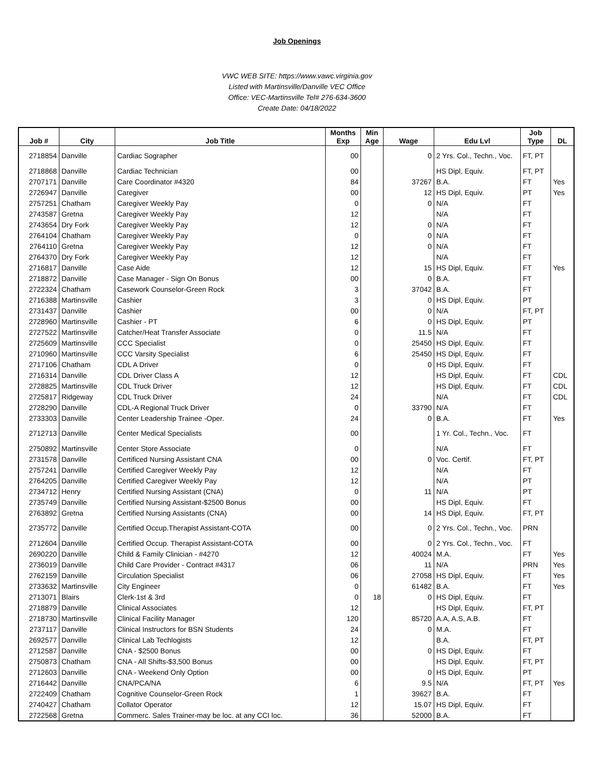Job Openings
VWC WEB SITE: https://www.vawc.virginia.gov
Listed with Martinsville/Danville VEC Office
Office: VEC-Martinsville Tel# 276-634-3600
Create Date: 04/18/2022
| Job # | City | Job Title | Months Exp | Min Age | Wage | Edu Lvl | Job Type | DL |
| --- | --- | --- | --- | --- | --- | --- | --- | --- |
| 2718854 | Danville | Cardiac Sographer | 00 | | 0 | 2 Yrs. Col., Techn., Voc. | FT, PT | |
| 2718868 | Danville | Cardiac Technician | 00 | | | HS Dipl, Equiv. | FT, PT | |
| 2707171 | Danville | Care Coordinator #4320 | 84 | | 37267 | B.A. | FT | Yes |
| 2726947 | Danville | Caregiver | 00 | | 12 | HS Dipl, Equiv. | PT | Yes |
| 2757251 | Chatham | Caregiver Weekly Pay | 0 | | 0 | N/A | FT | |
| 2743587 | Gretna | Caregiver Weekly Pay | 12 | | | N/A | FT | |
| 2743654 | Dry Fork | Caregiver Weekly Pay | 12 | | 0 | N/A | FT | |
| 2764104 | Chatham | Caregiver Weekly Pay | 0 | | 0 | N/A | FT | |
| 2764110 | Gretna | Caregiver Weekly Pay | 12 | | 0 | N/A | FT | |
| 2764370 | Dry Fork | Caregiver Weekly Pay | 12 | | | N/A | FT | |
| 2716817 | Danville | Case Aide | 12 | | 15 | HS Dipl, Equiv. | FT | Yes |
| 2718872 | Danville | Case Manager - Sign On Bonus | 00 | | 0 | B.A. | FT | |
| 2722324 | Chatham | Casework Counselor-Green Rock | 3 | | 37042 | B.A. | FT | |
| 2716388 | Martinsville | Cashier | 3 | | 0 | HS Dipl, Equiv. | PT | |
| 2731437 | Danville | Cashier | 00 | | 0 | N/A | FT, PT | |
| 2728960 | Martinsville | Cashier - PT | 6 | | 0 | HS Dipl, Equiv. | PT | |
| 2727522 | Martinsville | Catcher/Heat Transfer Associate | 0 | | 11.5 | N/A | FT | |
| 2725609 | Martinsville | CCC Specialist | 0 | | 25450 | HS Dipl, Equiv. | FT | |
| 2710960 | Martinsville | CCC Varsity Specialist | 6 | | 25450 | HS Dipl, Equiv. | FT | |
| 2717106 | Chatham | CDL A Driver | 0 | | 0 | HS Dipl, Equiv. | FT | |
| 2716314 | Danville | CDL Driver Class A | 12 | | | HS Dipl, Equiv. | FT | CDL |
| 2728825 | Martinsville | CDL Truck Driver | 12 | | | HS Dipl, Equiv. | FT | CDL |
| 2725817 | Ridgeway | CDL Truck Driver | 24 | | | N/A | FT | CDL |
| 2728290 | Danville | CDL-A Regional Truck Driver | 0 | | 33790 | N/A | FT | |
| 2733303 | Danville | Center Leadership Trainee -Oper. | 24 | | 0 | B.A. | FT | Yes |
| 2712713 | Danville | Center Medical Specialists | 00 | | | 1 Yr. Col., Techn., Voc. | FT | |
| 2750892 | Martinsville | Center Store Associate | 0 | | | N/A | FT | |
| 2731578 | Danville | Certificed Nursing Assistant CNA | 00 | | 0 | Voc. Certif. | FT, PT | |
| 2757241 | Danville | Certified Caregiver Weekly Pay | 12 | | | N/A | FT | |
| 2764205 | Danville | Certified Caregiver Weekly Pay | 12 | | | N/A | PT | |
| 2734712 | Henry | Certified Nursing Assistant (CNA) | 0 | | 11 | N/A | PT | |
| 2735749 | Danville | Certified Nursing Assistant-$2500 Bonus | 00 | | | HS Dipl, Equiv. | FT | |
| 2763892 | Gretna | Certified Nursing Assistants (CNA) | 00 | | 14 | HS Dipl, Equiv. | FT, PT | |
| 2735772 | Danville | Certified Occup.Therapist Assistant-COTA | 00 | | 0 | 2 Yrs. Col., Techn., Voc. | PRN | |
| 2712604 | Danville | Certified Occup. Therapist Assistant-COTA | 00 | | 0 | 2 Yrs. Col., Techn., Voc. | FT | |
| 2690220 | Danville | Child & Family Clinician - #4270 | 12 | | 40024 | M.A. | FT | Yes |
| 2736019 | Danville | Child Care Provider - Contract #4317 | 06 | | 11 | N/A | PRN | Yes |
| 2762159 | Danville | Circulation Specialist | 06 | | 27058 | HS Dipl, Equiv. | FT | Yes |
| 2733632 | Martinsville | City Engineer | 0 | | 61482 | B.A. | FT | Yes |
| 2713071 | Blairs | Clerk-1st & 3rd | 0 | 18 | 0 | HS Dipl, Equiv. | FT | |
| 2718879 | Danville | Clinical Associates | 12 | | | HS Dipl, Equiv. | FT, PT | |
| 2718730 | Martinsville | Clinical Facility Manager | 120 | | 85720 | A.A, A.S, A.B. | FT | |
| 2737117 | Danville | Clinical Instructors for BSN Students | 24 | | 0 | M.A. | FT | |
| 2692577 | Danville | Clinical Lab Techlogists | 12 | | | B.A. | FT, PT | |
| 2712587 | Danville | CNA - $2500 Bonus | 00 | | 0 | HS Dipl, Equiv. | FT | |
| 2750873 | Chatham | CNA - All Shifts-$3,500 Bonus | 00 | | | HS Dipl, Equiv. | FT, PT | |
| 2712603 | Danville | CNA - Weekend Only Option | 00 | | 0 | HS Dipl, Equiv. | PT | |
| 2716442 | Danville | CNA/PCA/NA | 6 | | 9.5 | N/A | FT, PT | Yes |
| 2722409 | Chatham | Cognitive Counselor-Green Rock | 1 | | 39627 | B.A. | FT | |
| 2740427 | Chatham | Collator Operator | 12 | | 15.07 | HS Dipl, Equiv. | FT | |
| 2722568 | Gretna | Commerc. Sales Trainer-may be loc. at any CCI loc. | 36 | | 52000 | B.A. | FT | |